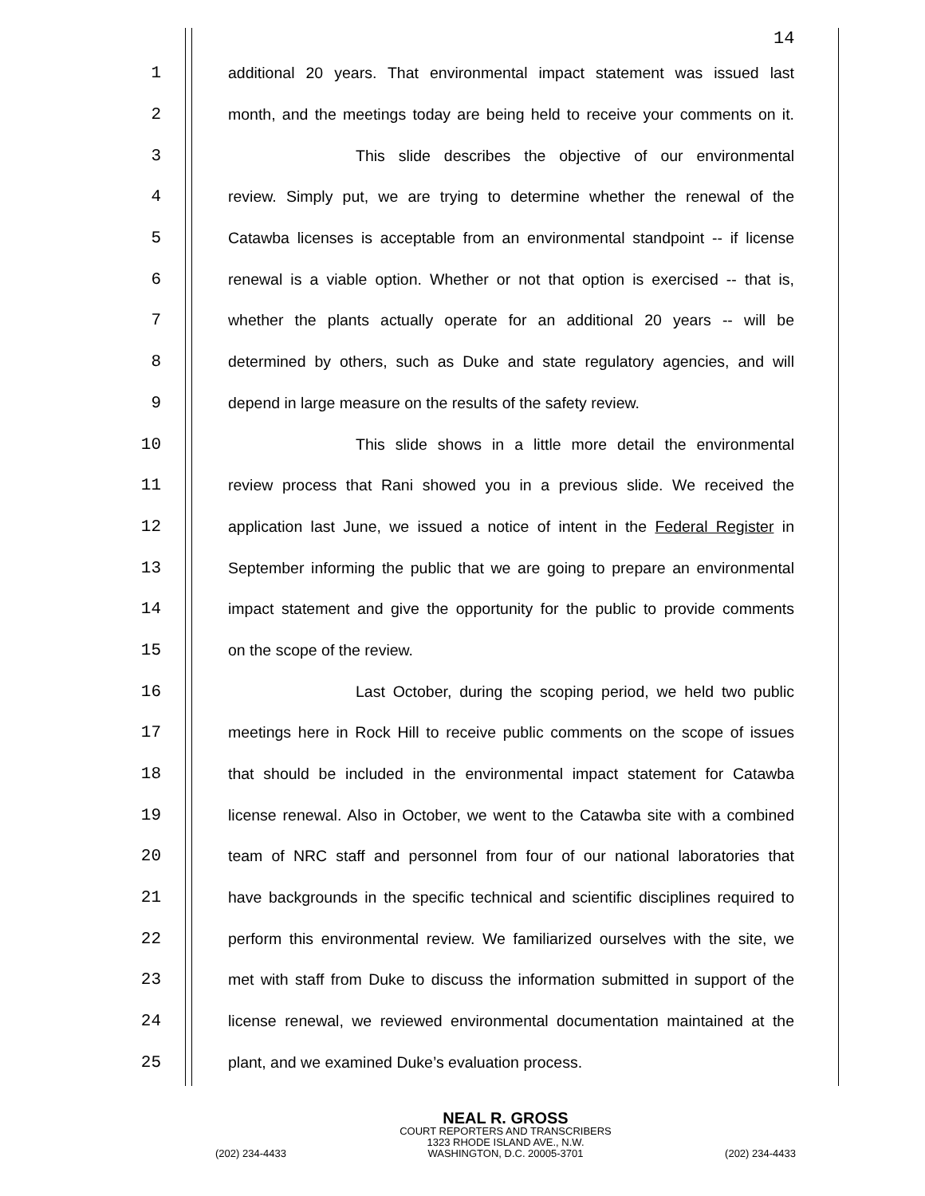14
1 additional 20 years. That environmental impact statement was issued last
2 month, and the meetings today are being held to receive your comments on it.
3 This slide describes the objective of our environmental
4 review. Simply put, we are trying to determine whether the renewal of the
5 Catawba licenses is acceptable from an environmental standpoint -- if license
6 renewal is a viable option. Whether or not that option is exercised -- that is,
7 whether the plants actually operate for an additional 20 years -- will be
8 determined by others, such as Duke and state regulatory agencies, and will
9 depend in large measure on the results of the safety review.
10 This slide shows in a little more detail the environmental
11 review process that Rani showed you in a previous slide. We received the
12 application last June, we issued a notice of intent in the Federal Register in
13 September informing the public that we are going to prepare an environmental
14 impact statement and give the opportunity for the public to provide comments
15 on the scope of the review.
16 Last October, during the scoping period, we held two public
17 meetings here in Rock Hill to receive public comments on the scope of issues
18 that should be included in the environmental impact statement for Catawba
19 license renewal. Also in October, we went to the Catawba site with a combined
20 team of NRC staff and personnel from four of our national laboratories that
21 have backgrounds in the specific technical and scientific disciplines required to
22 perform this environmental review. We familiarized ourselves with the site, we
23 met with staff from Duke to discuss the information submitted in support of the
24 license renewal, we reviewed environmental documentation maintained at the
25 plant, and we examined Duke’s evaluation process.
NEAL R. GROSS
COURT REPORTERS AND TRANSCRIBERS
1323 RHODE ISLAND AVE., N.W.
(202) 234-4433 WASHINGTON, D.C. 20005-3701 (202) 234-4433